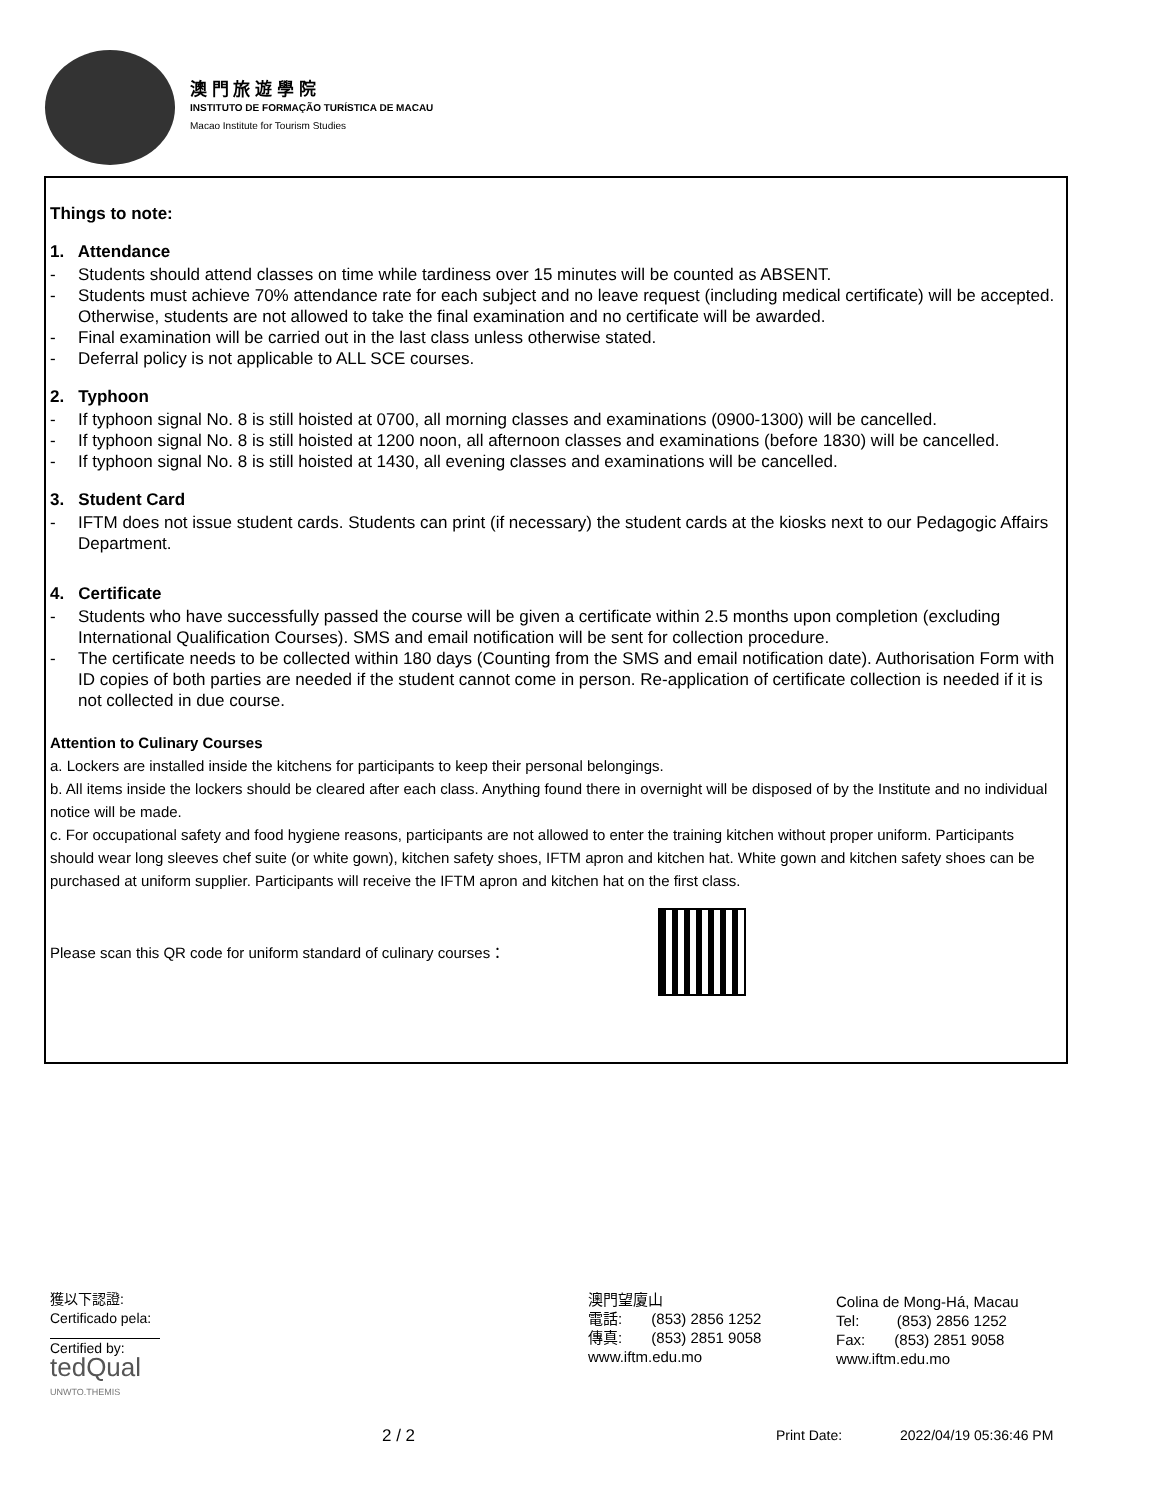澳 門 旅 遊 學 院
INSTITUTO DE FORMAÇÃO TURÍSTICA DE MACAU
Macao Institute for Tourism Studies
Things to note:
1. Attendance
- Students should attend classes on time while tardiness over 15 minutes will be counted as ABSENT.
- Students must achieve 70% attendance rate for each subject and no leave request (including medical certificate) will be accepted. Otherwise, students are not allowed to take the final examination and no certificate will be awarded.
- Final examination will be carried out in the last class unless otherwise stated.
- Deferral policy is not applicable to ALL SCE courses.
2. Typhoon
- If typhoon signal No. 8 is still hoisted at 0700, all morning classes and examinations (0900-1300) will be cancelled.
- If typhoon signal No. 8 is still hoisted at 1200 noon, all afternoon classes and examinations (before 1830) will be cancelled.
- If typhoon signal No. 8 is still hoisted at 1430, all evening classes and examinations will be cancelled.
3. Student Card
- IFTM does not issue student cards. Students can print (if necessary) the student cards at the kiosks next to our Pedagogic Affairs Department.
4. Certificate
- Students who have successfully passed the course will be given a certificate within 2.5 months upon completion (excluding International Qualification Courses). SMS and email notification will be sent for collection procedure.
- The certificate needs to be collected within 180 days (Counting from the SMS and email notification date). Authorisation Form with ID copies of both parties are needed if the student cannot come in person. Re-application of certificate collection is needed if it is not collected in due course.
Attention to Culinary Courses
a. Lockers are installed inside the kitchens for participants to keep their personal belongings.
b. All items inside the lockers should be cleared after each class. Anything found there in overnight will be disposed of by the Institute and no individual notice will be made.
c. For occupational safety and food hygiene reasons, participants are not allowed to enter the training kitchen without proper uniform. Participants should wear long sleeves chef suite (or white gown), kitchen safety shoes, IFTM apron and kitchen hat. White gown and kitchen safety shoes can be purchased at uniform supplier. Participants will receive the IFTM apron and kitchen hat on the first class.
Please scan this QR code for uniform standard of culinary courses：
獲以下認證:
Certificado pela:
Certified by:
tedQual
UNWTO.THEMIS
澳門望廈山
電話: (853) 2856 1252
傳真: (853) 2851 9058
www.iftm.edu.mo
Colina de Mong-Há, Macau
Tel: (853) 2856 1252
Fax: (853) 2851 9058
www.iftm.edu.mo
2 / 2 Print Date: 2022/04/19 05:36:46 PM